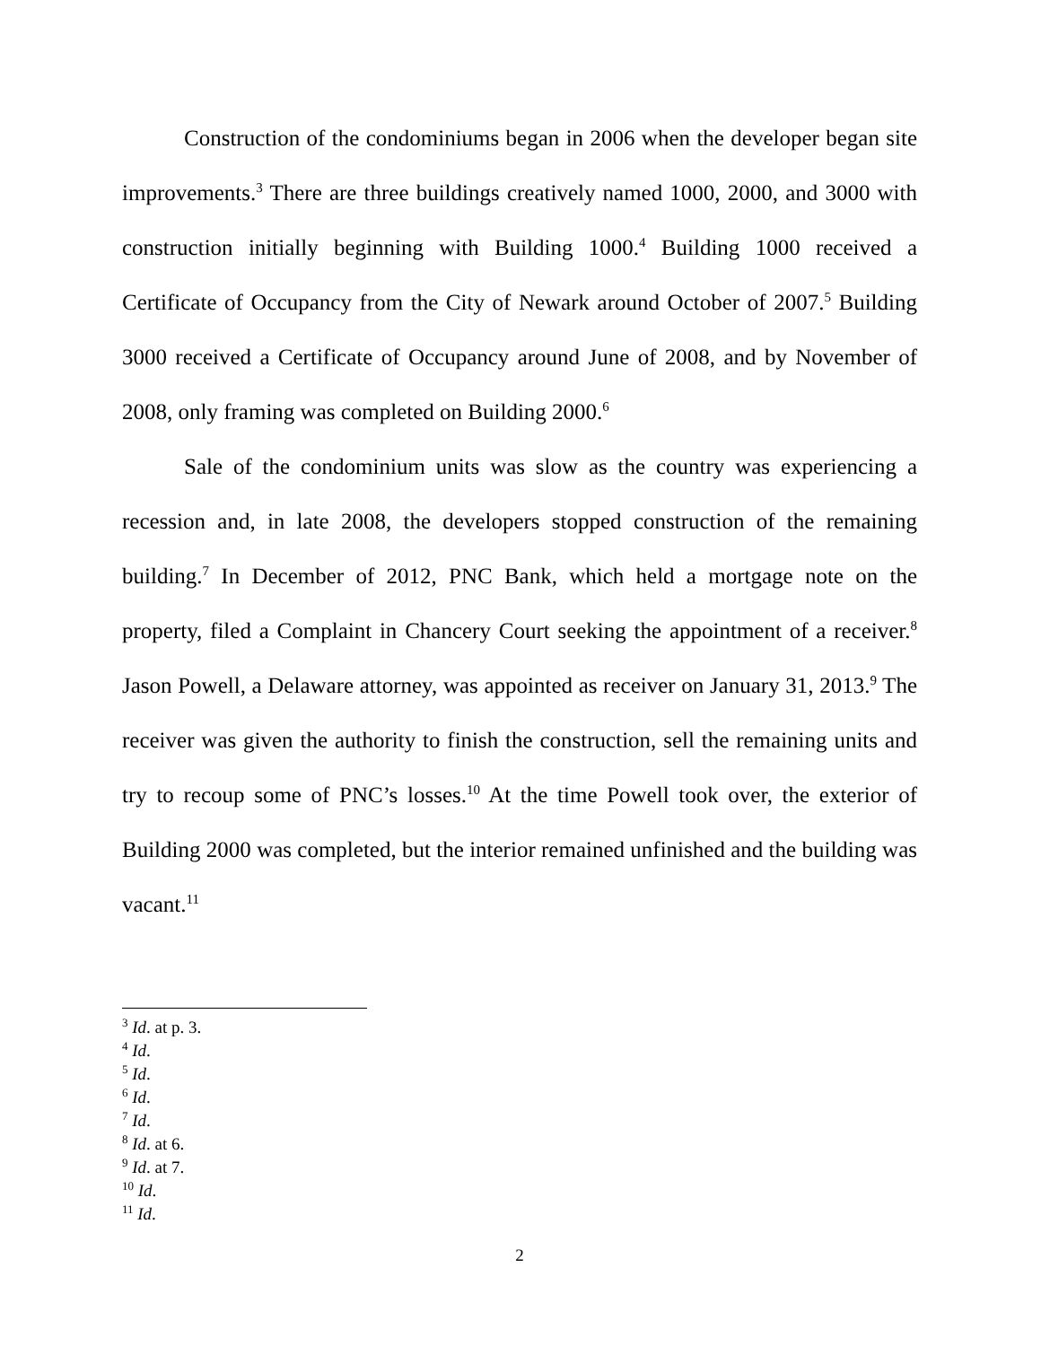Construction of the condominiums began in 2006 when the developer began site improvements.<sup>3</sup> There are three buildings creatively named 1000, 2000, and 3000 with construction initially beginning with Building 1000.<sup>4</sup> Building 1000 received a Certificate of Occupancy from the City of Newark around October of 2007.<sup>5</sup> Building 3000 received a Certificate of Occupancy around June of 2008, and by November of 2008, only framing was completed on Building 2000.<sup>6</sup>
Sale of the condominium units was slow as the country was experiencing a recession and, in late 2008, the developers stopped construction of the remaining building.<sup>7</sup> In December of 2012, PNC Bank, which held a mortgage note on the property, filed a Complaint in Chancery Court seeking the appointment of a receiver.<sup>8</sup> Jason Powell, a Delaware attorney, was appointed as receiver on January 31, 2013.<sup>9</sup> The receiver was given the authority to finish the construction, sell the remaining units and try to recoup some of PNC’s losses.<sup>10</sup> At the time Powell took over, the exterior of Building 2000 was completed, but the interior remained unfinished and the building was vacant.<sup>11</sup>
<sup>3</sup> Id. at p. 3.
<sup>4</sup> Id.
<sup>5</sup> Id.
<sup>6</sup> Id.
<sup>7</sup> Id.
<sup>8</sup> Id. at 6.
<sup>9</sup> Id. at 7.
<sup>10</sup> Id.
<sup>11</sup> Id.
2